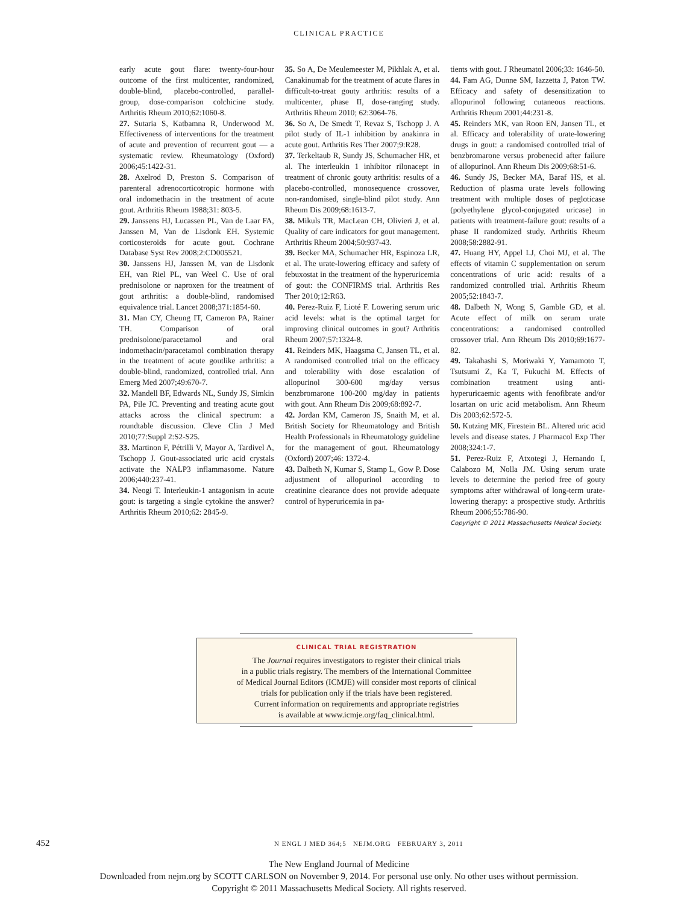CLINICAL PRACTICE
early acute gout flare: twenty-four-hour outcome of the first multicenter, randomized, double-blind, placebo-controlled, parallel-group, dose-comparison colchicine study. Arthritis Rheum 2010;62:1060-8.
27. Sutaria S, Katbamna R, Underwood M. Effectiveness of interventions for the treatment of acute and prevention of recurrent gout — a systematic review. Rheumatology (Oxford) 2006;45:1422-31.
28. Axelrod D, Preston S. Comparison of parenteral adrenocorticotropic hormone with oral indomethacin in the treatment of acute gout. Arthritis Rheum 1988;31: 803-5.
29. Janssens HJ, Lucassen PL, Van de Laar FA, Janssen M, Van de Lisdonk EH. Systemic corticosteroids for acute gout. Cochrane Database Syst Rev 2008;2:CD005521.
30. Janssens HJ, Janssen M, van de Lisdonk EH, van Riel PL, van Weel C. Use of oral prednisolone or naproxen for the treatment of gout arthritis: a double-blind, randomised equivalence trial. Lancet 2008;371:1854-60.
31. Man CY, Cheung IT, Cameron PA, Rainer TH. Comparison of oral prednisolone/paracetamol and oral indomethacin/paracetamol combination therapy in the treatment of acute goutlike arthritis: a double-blind, randomized, controlled trial. Ann Emerg Med 2007;49:670-7.
32. Mandell BF, Edwards NL, Sundy JS, Simkin PA, Pile JC. Preventing and treating acute gout attacks across the clinical spectrum: a roundtable discussion. Cleve Clin J Med 2010;77:Suppl 2:S2-S25.
33. Martinon F, Pétrilli V, Mayor A, Tardivel A, Tschopp J. Gout-associated uric acid crystals activate the NALP3 inflammasome. Nature 2006;440:237-41.
34. Neogi T. Interleukin-1 antagonism in acute gout: is targeting a single cytokine the answer? Arthritis Rheum 2010;62: 2845-9.
35. So A, De Meulemeester M, Pikhlak A, et al. Canakinumab for the treatment of acute flares in difficult-to-treat gouty arthritis: results of a multicenter, phase II, dose-ranging study. Arthritis Rheum 2010; 62:3064-76.
36. So A, De Smedt T, Revaz S, Tschopp J. A pilot study of IL-1 inhibition by anakinra in acute gout. Arthritis Res Ther 2007;9:R28.
37. Terkeltaub R, Sundy JS, Schumacher HR, et al. The interleukin 1 inhibitor rilonacept in treatment of chronic gouty arthritis: results of a placebo-controlled, monosequence crossover, non-randomised, single-blind pilot study. Ann Rheum Dis 2009;68:1613-7.
38. Mikuls TR, MacLean CH, Olivieri J, et al. Quality of care indicators for gout management. Arthritis Rheum 2004;50:937-43.
39. Becker MA, Schumacher HR, Espinoza LR, et al. The urate-lowering efficacy and safety of febuxostat in the treatment of the hyperuricemia of gout: the CONFIRMS trial. Arthritis Res Ther 2010;12:R63.
40. Perez-Ruiz F, Lioté F. Lowering serum uric acid levels: what is the optimal target for improving clinical outcomes in gout? Arthritis Rheum 2007;57:1324-8.
41. Reinders MK, Haagsma C, Jansen TL, et al. A randomised controlled trial on the efficacy and tolerability with dose escalation of allopurinol 300-600 mg/day versus benzbromarone 100-200 mg/day in patients with gout. Ann Rheum Dis 2009;68:892-7.
42. Jordan KM, Cameron JS, Snaith M, et al. British Society for Rheumatology and British Health Professionals in Rheumatology guideline for the management of gout. Rheumatology (Oxford) 2007;46: 1372-4.
43. Dalbeth N, Kumar S, Stamp L, Gow P. Dose adjustment of allopurinol according to creatinine clearance does not provide adequate control of hyperuricemia in pa-
tients with gout. J Rheumatol 2006;33: 1646-50.
44. Fam AG, Dunne SM, Iazzetta J, Paton TW. Efficacy and safety of desensitization to allopurinol following cutaneous reactions. Arthritis Rheum 2001;44:231-8.
45. Reinders MK, van Roon EN, Jansen TL, et al. Efficacy and tolerability of urate-lowering drugs in gout: a randomised controlled trial of benzbromarone versus probenecid after failure of allopurinol. Ann Rheum Dis 2009;68:51-6.
46. Sundy JS, Becker MA, Baraf HS, et al. Reduction of plasma urate levels following treatment with multiple doses of pegloticase (polyethylene glycol-conjugated uricase) in patients with treatment-failure gout: results of a phase II randomized study. Arthritis Rheum 2008;58:2882-91.
47. Huang HY, Appel LJ, Choi MJ, et al. The effects of vitamin C supplementation on serum concentrations of uric acid: results of a randomized controlled trial. Arthritis Rheum 2005;52:1843-7.
48. Dalbeth N, Wong S, Gamble GD, et al. Acute effect of milk on serum urate concentrations: a randomised controlled crossover trial. Ann Rheum Dis 2010;69:1677-82.
49. Takahashi S, Moriwaki Y, Yamamoto T, Tsutsumi Z, Ka T, Fukuchi M. Effects of combination treatment using anti-hyperuricaemic agents with fenofibrate and/or losartan on uric acid metabolism. Ann Rheum Dis 2003;62:572-5.
50. Kutzing MK, Firestein BL. Altered uric acid levels and disease states. J Pharmacol Exp Ther 2008;324:1-7.
51. Perez-Ruiz F, Atxotegi J, Hernando I, Calabozo M, Nolla JM. Using serum urate levels to determine the period free of gouty symptoms after withdrawal of long-term urate-lowering therapy: a prospective study. Arthritis Rheum 2006;55:786-90.
Copyright © 2011 Massachusetts Medical Society.
CLINICAL TRIAL REGISTRATION
The Journal requires investigators to register their clinical trials
in a public trials registry. The members of the International Committee
of Medical Journal Editors (ICMJE) will consider most reports of clinical
trials for publication only if the trials have been registered.
Current information on requirements and appropriate registries
is available at www.icmje.org/faq_clinical.html.
452 N ENGL J MED 364;5 NEJM.ORG FEBRUARY 3, 2011
The New England Journal of Medicine
Downloaded from nejm.org by SCOTT CARLSON on November 9, 2014. For personal use only. No other uses without permission.
Copyright © 2011 Massachusetts Medical Society. All rights reserved.